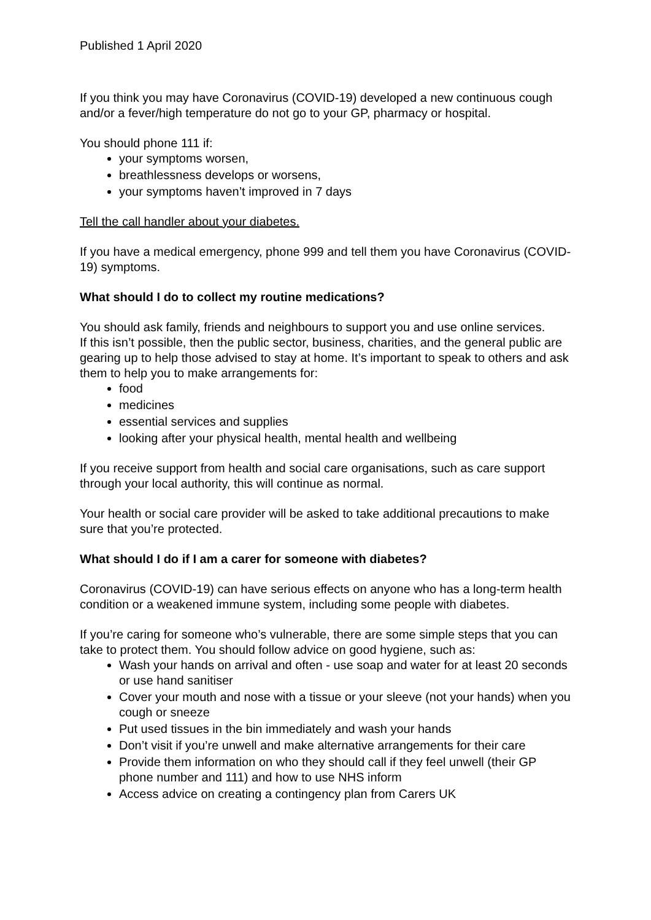Published 1 April 2020
If you think you may have Coronavirus (COVID-19) developed a new continuous cough and/or a fever/high temperature do not go to your GP, pharmacy or hospital.
You should phone 111 if:
your symptoms worsen,
breathlessness develops or worsens,
your symptoms haven’t improved in 7 days
Tell the call handler about your diabetes.
If you have a medical emergency, phone 999 and tell them you have Coronavirus (COVID-19) symptoms.
What should I do to collect my routine medications?
You should ask family, friends and neighbours to support you and use online services.
If this isn’t possible, then the public sector, business, charities, and the general public are gearing up to help those advised to stay at home. It’s important to speak to others and ask them to help you to make arrangements for:
food
medicines
essential services and supplies
looking after your physical health, mental health and wellbeing
If you receive support from health and social care organisations, such as care support through your local authority, this will continue as normal.
Your health or social care provider will be asked to take additional precautions to make sure that you’re protected.
What should I do if I am a carer for someone with diabetes?
Coronavirus (COVID-19) can have serious effects on anyone who has a long-term health condition or a weakened immune system, including some people with diabetes.
If you’re caring for someone who’s vulnerable, there are some simple steps that you can take to protect them. You should follow advice on good hygiene, such as:
Wash your hands on arrival and often - use soap and water for at least 20 seconds or use hand sanitiser
Cover your mouth and nose with a tissue or your sleeve (not your hands) when you cough or sneeze
Put used tissues in the bin immediately and wash your hands
Don’t visit if you’re unwell and make alternative arrangements for their care
Provide them information on who they should call if they feel unwell (their GP phone number and 111) and how to use NHS inform
Access advice on creating a contingency plan from Carers UK